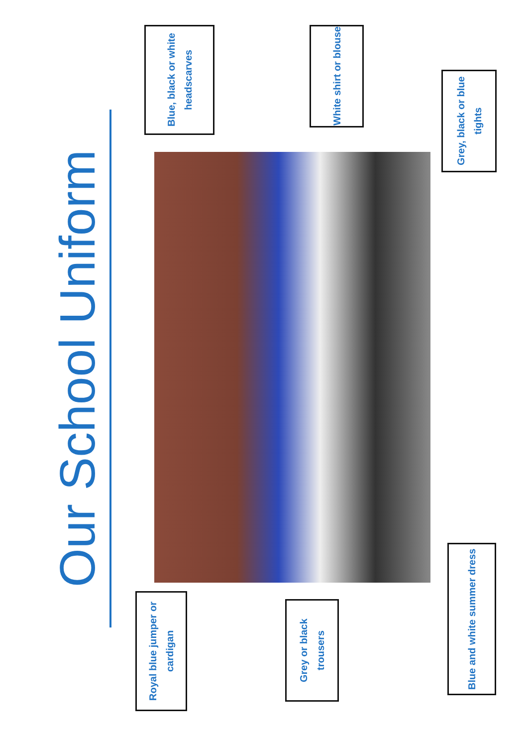Our School Uniform
Blue, black or white headscarves
White shirt or blouse
Grey, black or blue tights
Royal blue jumper or cardigan
Grey or black trousers
Blue and white summer dress